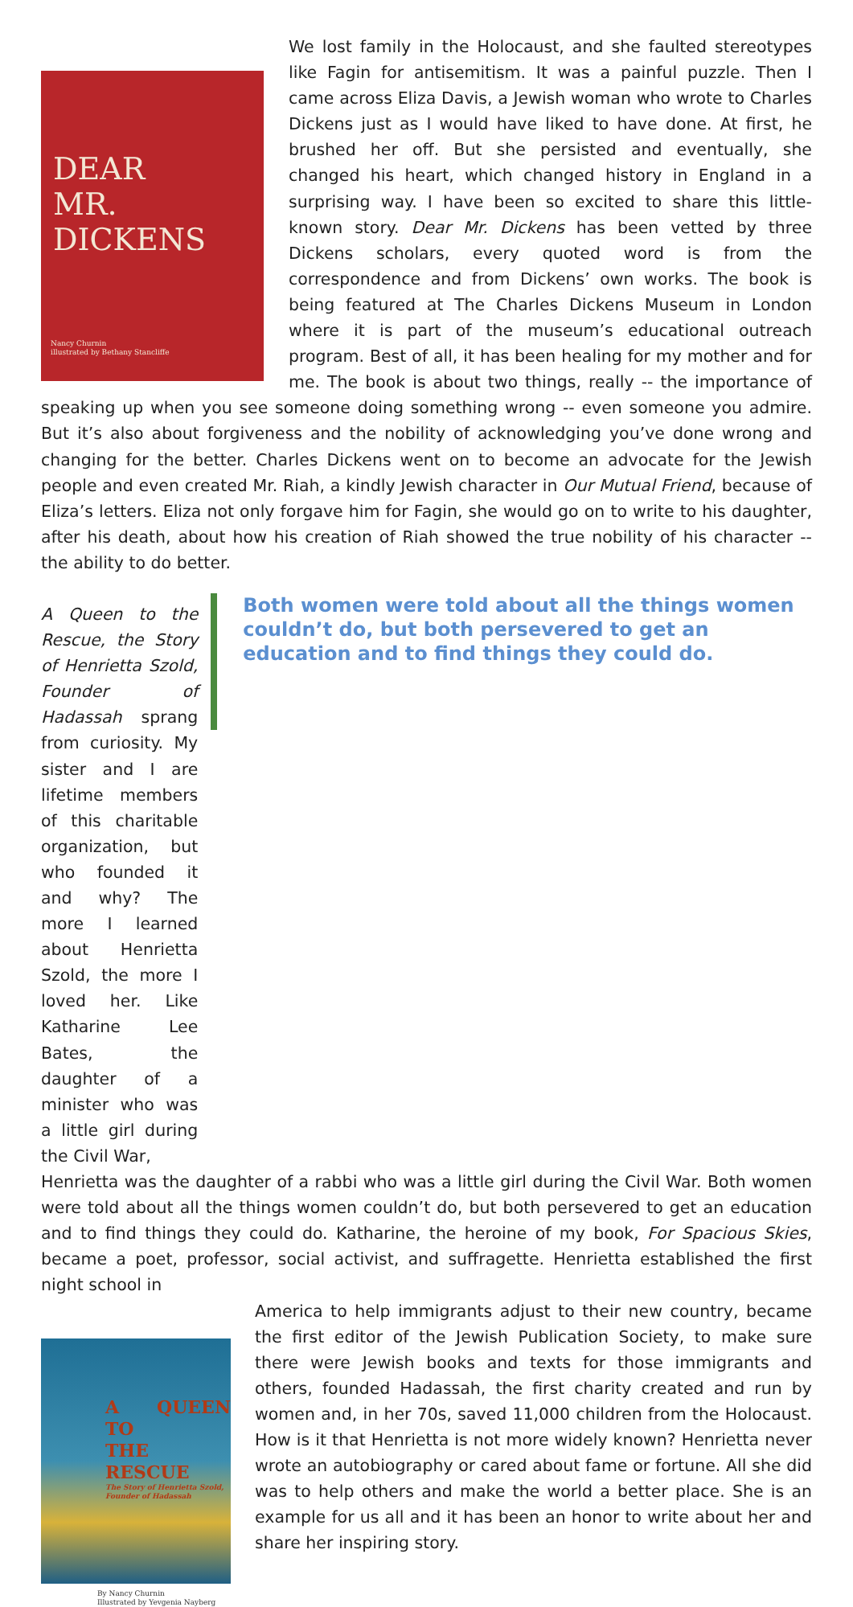DEAR
MR. DICKENS
Nancy Churnin
illustrated by Bethany Stancliffe
We lost family in the Holocaust, and she faulted stereotypes like Fagin for antisemitism. It was a painful puzzle. Then I came across Eliza Davis, a Jewish woman who wrote to Charles Dickens just as I would have liked to have done. At first, he brushed her off. But she persisted and eventually, she changed his heart, which changed history in England in a surprising way. I have been so excited to share this little-known story. Dear Mr. Dickens has been vetted by three Dickens scholars, every quoted word is from the correspondence and from Dickens’ own works. The book is being featured at The Charles Dickens Museum in London where it is part of the museum’s educational outreach program. Best of all, it has been healing for my mother and for me. The book is about two things, really -- the importance of speaking up when you see someone doing something wrong -- even someone you admire. But it’s also about forgiveness and the nobility of acknowledging you’ve done wrong and changing for the better. Charles Dickens went on to become an advocate for the Jewish people and even created Mr. Riah, a kindly Jewish character in Our Mutual Friend, because of Eliza’s letters. Eliza not only forgave him for Fagin, she would go on to write to his daughter, after his death, about how his creation of Riah showed the true nobility of his character -- the ability to do better.
A Queen to the Rescue, the Story of Henrietta Szold, Founder of Hadassah sprang from curiosity. My sister and I are lifetime members of this charitable organization, but who founded it and why? The more I learned about Henrietta Szold, the more I loved her. Like Katharine Lee Bates, the daughter of a minister who was a little girl during the Civil War,
Both women were told about all the things women couldn’t do, but both persevered to get an education and to find things they could do.
Henrietta was the daughter of a rabbi who was a little girl during the Civil War. Both women were told about all the things women couldn’t do, but both persevered to get an education and to find things they could do. Katharine, the heroine of my book, For Spacious Skies, became a poet, professor, social activist, and suffragette. Henrietta established the first night school in
A QUEEN TO
THE RESCUE
The Story of Henrietta Szold,
Founder of Hadassah
By Nancy Churnin
Illustrated by Yevgenia Nayberg
America to help immigrants adjust to their new country, became the first editor of the Jewish Publication Society, to make sure there were Jewish books and texts for those immigrants and others, founded Hadassah, the first charity created and run by women and, in her 70s, saved 11,000 children from the Holocaust. How is it that Henrietta is not more widely known? Henrietta never wrote an autobiography or cared about fame or fortune. All she did was to help others and make the world a better place. She is an example for us all and it has been an honor to write about her and share her inspiring story.